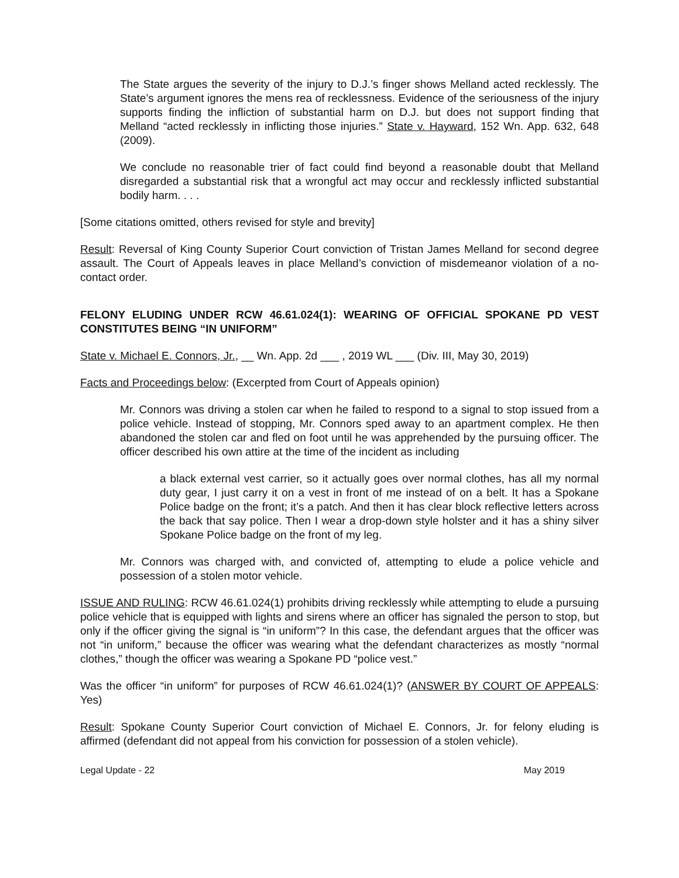The State argues the severity of the injury to D.J.’s finger shows Melland acted recklessly. The State’s argument ignores the mens rea of recklessness. Evidence of the seriousness of the injury supports finding the infliction of substantial harm on D.J. but does not support finding that Melland “acted recklessly in inflicting those injuries.” State v. Hayward, 152 Wn. App. 632, 648 (2009).
We conclude no reasonable trier of fact could find beyond a reasonable doubt that Melland disregarded a substantial risk that a wrongful act may occur and recklessly inflicted substantial bodily harm. . . .
[Some citations omitted, others revised for style and brevity]
Result: Reversal of King County Superior Court conviction of Tristan James Melland for second degree assault. The Court of Appeals leaves in place Melland’s conviction of misdemeanor violation of a no-contact order.
FELONY ELUDING UNDER RCW 46.61.024(1): WEARING OF OFFICIAL SPOKANE PD VEST CONSTITUTES BEING “IN UNIFORM”
State v. Michael E. Connors, Jr., __ Wn. App. 2d ___ , 2019 WL ___ (Div. III, May 30, 2019)
Facts and Proceedings below: (Excerpted from Court of Appeals opinion)
Mr. Connors was driving a stolen car when he failed to respond to a signal to stop issued from a police vehicle. Instead of stopping, Mr. Connors sped away to an apartment complex. He then abandoned the stolen car and fled on foot until he was apprehended by the pursuing officer. The officer described his own attire at the time of the incident as including
a black external vest carrier, so it actually goes over normal clothes, has all my normal duty gear, I just carry it on a vest in front of me instead of on a belt. It has a Spokane Police badge on the front; it’s a patch. And then it has clear block reflective letters across the back that say police. Then I wear a drop-down style holster and it has a shiny silver Spokane Police badge on the front of my leg.
Mr. Connors was charged with, and convicted of, attempting to elude a police vehicle and possession of a stolen motor vehicle.
ISSUE AND RULING: RCW 46.61.024(1) prohibits driving recklessly while attempting to elude a pursuing police vehicle that is equipped with lights and sirens where an officer has signaled the person to stop, but only if the officer giving the signal is “in uniform”? In this case, the defendant argues that the officer was not “in uniform,” because the officer was wearing what the defendant characterizes as mostly “normal clothes,” though the officer was wearing a Spokane PD “police vest.”
Was the officer “in uniform” for purposes of RCW 46.61.024(1)? (ANSWER BY COURT OF APPEALS: Yes)
Result: Spokane County Superior Court conviction of Michael E. Connors, Jr. for felony eluding is affirmed (defendant did not appeal from his conviction for possession of a stolen vehicle).
Legal Update - 22 May 2019